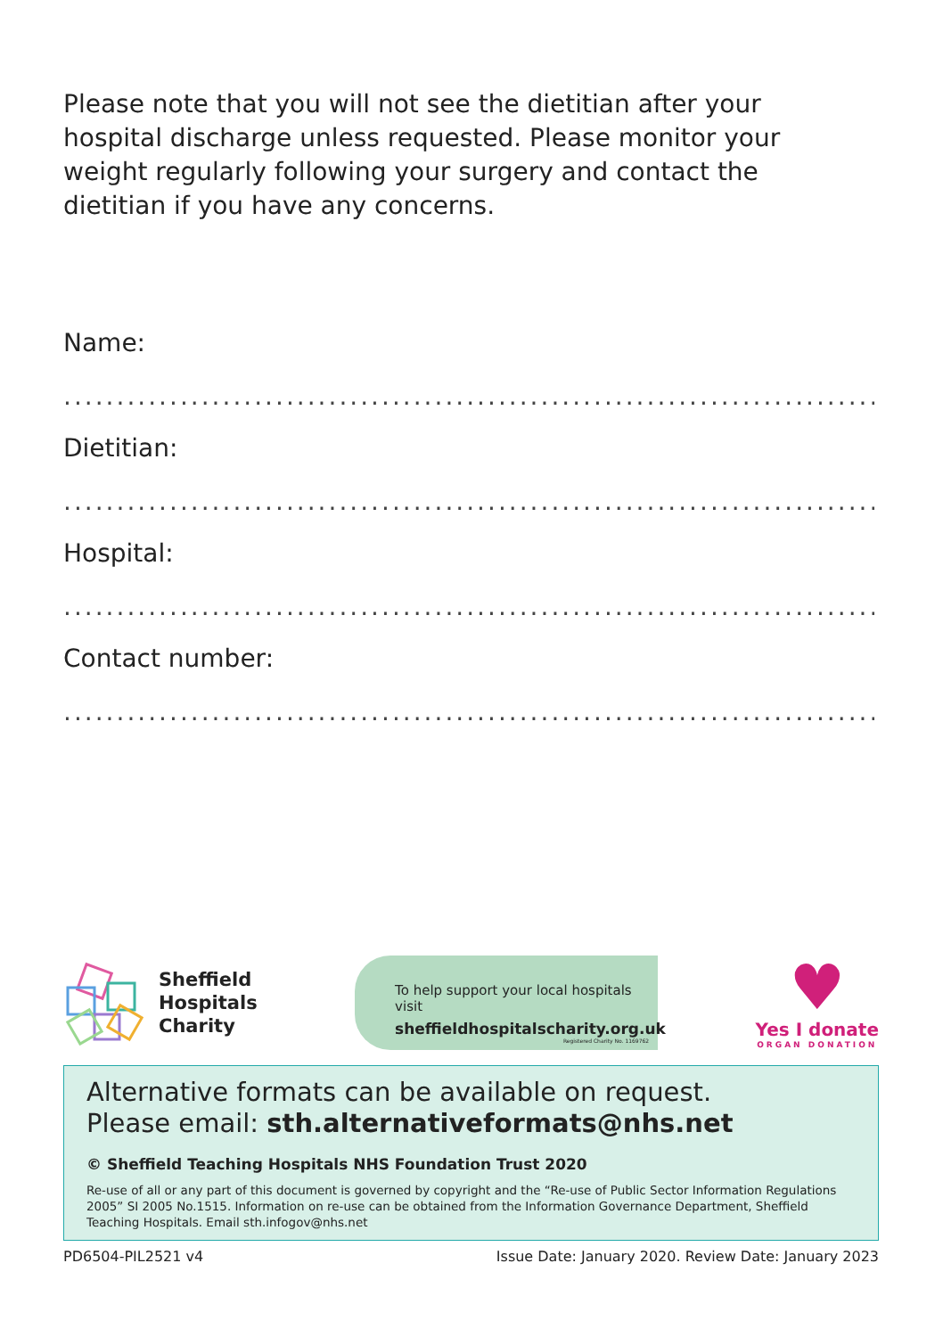Please note that you will not see the dietitian after your hospital discharge unless requested. Please monitor your weight regularly following your surgery and contact the dietitian if you have any concerns.
Name:
........................................................................................................................
Dietitian:
........................................................................................................................
Hospital:
........................................................................................................................
Contact number:
........................................................................................................................
Sheffield
Hospitals
Charity
To help support your local hospitals visit
sheffieldhospitalscharity.org.uk
Registered Charity No. 1169762
♥
Yes I donate
ORGAN DONATION
Alternative formats can be available on request.
Please email: sth.alternativeformats@nhs.net
© Sheffield Teaching Hospitals NHS Foundation Trust 2020
Re-use of all or any part of this document is governed by copyright and the “Re-use of Public Sector Information Regulations 2005” SI 2005 No.1515. Information on re-use can be obtained from the Information Governance Department, Sheffield Teaching Hospitals. Email sth.infogov@nhs.net
PD6504-PIL2521 v4 Issue Date: January 2020. Review Date: January 2023